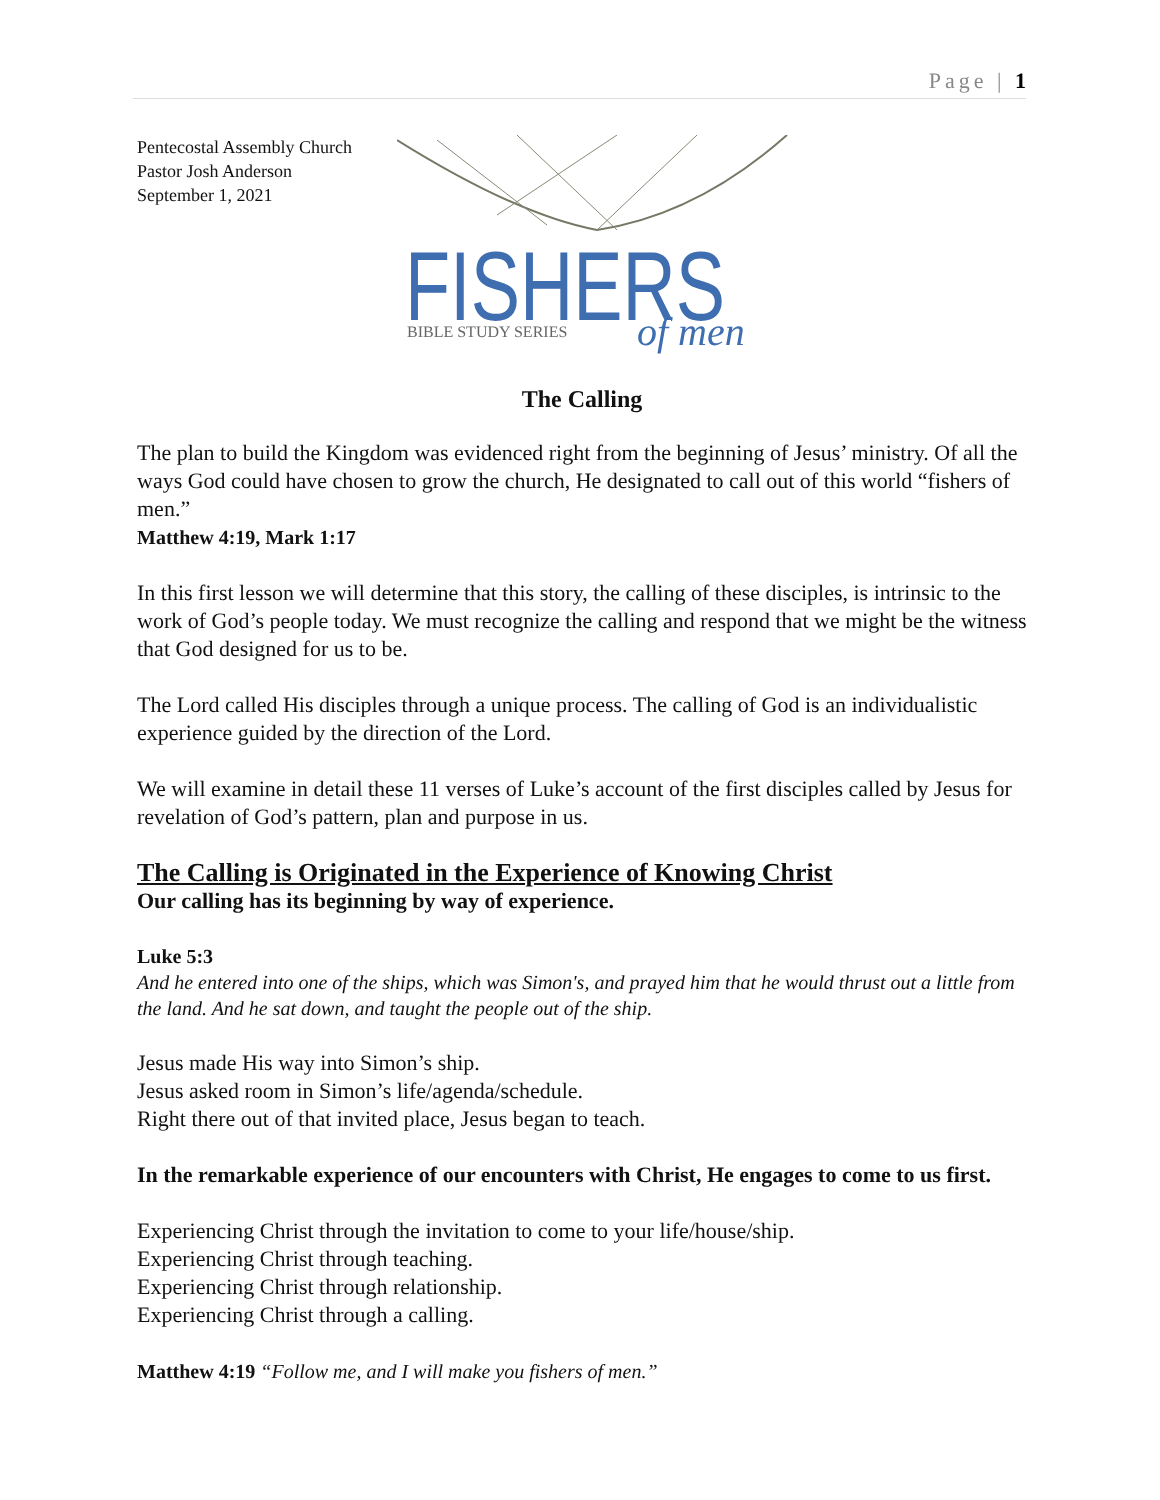Page | 1
Pentecostal Assembly Church
Pastor Josh Anderson
September 1, 2021
FISHERS
BIBLE STUDY SERIES
of men
The Calling
The plan to build the Kingdom was evidenced right from the beginning of Jesus’ ministry. Of all the ways God could have chosen to grow the church, He designated to call out of this world “fishers of men.”
Matthew 4:19, Mark 1:17
In this first lesson we will determine that this story, the calling of these disciples, is intrinsic to the work of God’s people today. We must recognize the calling and respond that we might be the witness that God designed for us to be.
The Lord called His disciples through a unique process. The calling of God is an individualistic experience guided by the direction of the Lord.
We will examine in detail these 11 verses of Luke’s account of the first disciples called by Jesus for revelation of God’s pattern, plan and purpose in us.
The Calling is Originated in the Experience of Knowing Christ
Our calling has its beginning by way of experience.
Luke 5:3
And he entered into one of the ships, which was Simon's, and prayed him that he would thrust out a little from the land. And he sat down, and taught the people out of the ship.
Jesus made His way into Simon’s ship.
Jesus asked room in Simon’s life/agenda/schedule.
Right there out of that invited place, Jesus began to teach.
In the remarkable experience of our encounters with Christ, He engages to come to us first.
Experiencing Christ through the invitation to come to your life/house/ship.
Experiencing Christ through teaching.
Experiencing Christ through relationship.
Experiencing Christ through a calling.
Matthew 4:19 “Follow me, and I will make you fishers of men.”